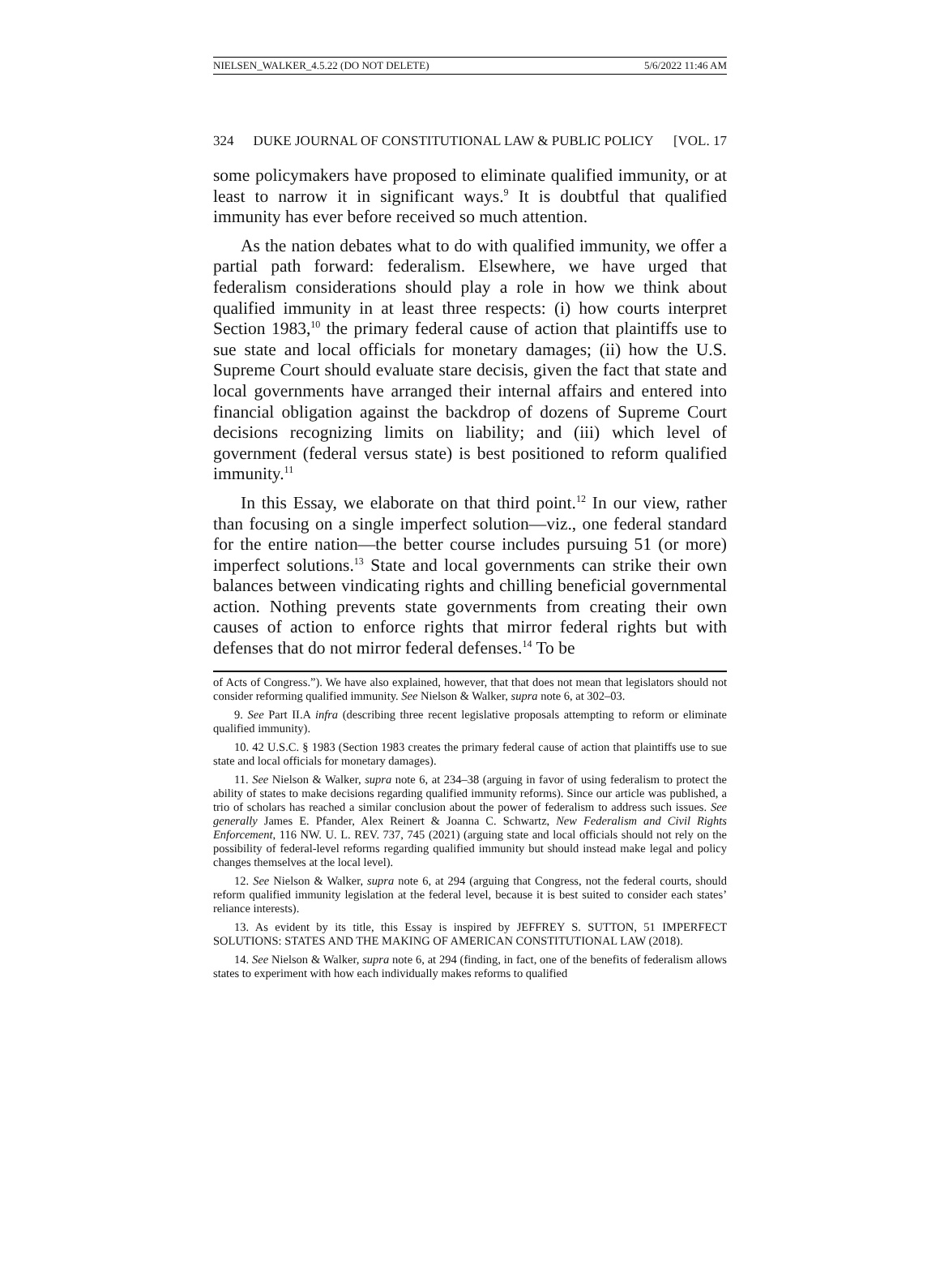NIELSEN_WALKER_4.5.22 (DO NOT DELETE) 5/6/2022 11:46 AM
324 DUKE JOURNAL OF CONSTITUTIONAL LAW & PUBLIC POLICY [VOL. 17
some policymakers have proposed to eliminate qualified immunity, or at least to narrow it in significant ways.<sup>9</sup> It is doubtful that qualified immunity has ever before received so much attention.
As the nation debates what to do with qualified immunity, we offer a partial path forward: federalism. Elsewhere, we have urged that federalism considerations should play a role in how we think about qualified immunity in at least three respects: (i) how courts interpret Section 1983,<sup>10</sup> the primary federal cause of action that plaintiffs use to sue state and local officials for monetary damages; (ii) how the U.S. Supreme Court should evaluate stare decisis, given the fact that state and local governments have arranged their internal affairs and entered into financial obligation against the backdrop of dozens of Supreme Court decisions recognizing limits on liability; and (iii) which level of government (federal versus state) is best positioned to reform qualified immunity.<sup>11</sup>
In this Essay, we elaborate on that third point.<sup>12</sup> In our view, rather than focusing on a single imperfect solution—viz., one federal standard for the entire nation—the better course includes pursuing 51 (or more) imperfect solutions.<sup>13</sup> State and local governments can strike their own balances between vindicating rights and chilling beneficial governmental action. Nothing prevents state governments from creating their own causes of action to enforce rights that mirror federal rights but with defenses that do not mirror federal defenses.<sup>14</sup> To be
of Acts of Congress.”). We have also explained, however, that that does not mean that legislators should not consider reforming qualified immunity. See Nielson & Walker, supra note 6, at 302–03.
9. See Part II.A infra (describing three recent legislative proposals attempting to reform or eliminate qualified immunity).
10. 42 U.S.C. § 1983 (Section 1983 creates the primary federal cause of action that plaintiffs use to sue state and local officials for monetary damages).
11. See Nielson & Walker, supra note 6, at 234–38 (arguing in favor of using federalism to protect the ability of states to make decisions regarding qualified immunity reforms). Since our article was published, a trio of scholars has reached a similar conclusion about the power of federalism to address such issues. See generally James E. Pfander, Alex Reinert & Joanna C. Schwartz, New Federalism and Civil Rights Enforcement, 116 NW. U. L. REV. 737, 745 (2021) (arguing state and local officials should not rely on the possibility of federal-level reforms regarding qualified immunity but should instead make legal and policy changes themselves at the local level).
12. See Nielson & Walker, supra note 6, at 294 (arguing that Congress, not the federal courts, should reform qualified immunity legislation at the federal level, because it is best suited to consider each states’ reliance interests).
13. As evident by its title, this Essay is inspired by JEFFREY S. SUTTON, 51 IMPERFECT SOLUTIONS: STATES AND THE MAKING OF AMERICAN CONSTITUTIONAL LAW (2018).
14. See Nielson & Walker, supra note 6, at 294 (finding, in fact, one of the benefits of federalism allows states to experiment with how each individually makes reforms to qualified